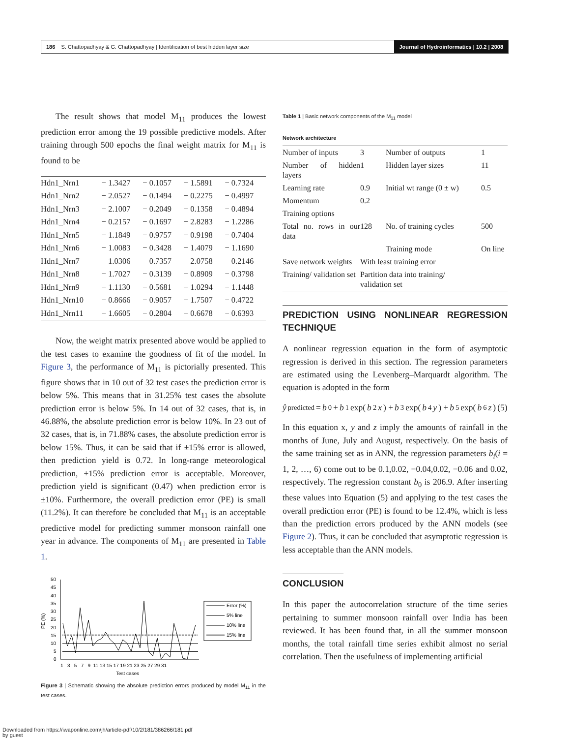186 S. Chattopadhyay & G. Chattopadhyay | Identification of best hidden layer size Journal of Hydroinformatics | 10.2 | 2008
The result shows that model M<sub>11</sub> produces the lowest prediction error among the 19 possible predictive models. After training through 500 epochs the final weight matrix for M<sub>11</sub> is found to be
| Hdn1_Nrn1 | − 1.3427 | − 0.1057 | − 1.5891 | − 0.7324 |
| Hdn1_Nrn2 | − 2.0527 | − 0.1494 | − 0.2275 | − 0.4997 |
| Hdn1_Nrn3 | − 2.1007 | − 0.2049 | − 0.1358 | − 0.4894 |
| Hdn1_Nrn4 | − 0.2157 | − 0.1697 | − 2.8283 | − 1.2286 |
| Hdn1_Nrn5 | − 1.1849 | − 0.9757 | − 0.9198 | − 0.7404 |
| Hdn1_Nrn6 | − 1.0083 | − 0.3428 | − 1.4079 | − 1.1690 |
| Hdn1_Nrn7 | − 1.0306 | − 0.7357 | − 2.0758 | − 0.2146 |
| Hdn1_Nrn8 | − 1.7027 | − 0.3139 | − 0.8909 | − 0.3798 |
| Hdn1_Nrn9 | − 1.1130 | − 0.5681 | − 1.0294 | − 1.1448 |
| Hdn1_Nrn10 | − 0.8666 | − 0.9057 | − 1.7507 | − 0.4722 |
| Hdn1_Nrn11 | − 1.6605 | − 0.2804 | − 0.6678 | − 0.6393 |
Now, the weight matrix presented above would be applied to the test cases to examine the goodness of fit of the model. In Figure 3, the performance of M<sub>11</sub> is pictorially presented. This figure shows that in 10 out of 32 test cases the prediction error is below 5%. This means that in 31.25% test cases the absolute prediction error is below 5%. In 14 out of 32 cases, that is, in 46.88%, the absolute prediction error is below 10%. In 23 out of 32 cases, that is, in 71.88% cases, the absolute prediction error is below 15%. Thus, it can be said that if ±15% error is allowed, then prediction yield is 0.72. In long-range meteorological prediction, ±15% prediction error is acceptable. Moreover, prediction yield is significant (0.47) when prediction error is ±10%. Furthermore, the overall prediction error (PE) is small (11.2%). It can therefore be concluded that M<sub>11</sub> is an acceptable predictive model for predicting summer monsoon rainfall one year in advance. The components of M<sub>11</sub> are presented in Table 1.
50
45
40
35
30
25
20
15
10
5
0
PE (%)
1 3 5 7 9 11 13 15 17 19 21 23 25 27 29 31
Test cases
Error (%)
5% line
10% line
15% line
Figure 3 | Schematic showing the absolute prediction errors produced by model M<sub>11</sub> in the test cases.
Table 1 | Basic network components of the M<sub>11</sub> model
Network architecture
| Number of inputs | 3 | Number of outputs | 1 |
| Number of hidden layers | 1 | Hidden layer sizes | 11 |
| Learning rate | 0.9 | Initial wt range (0 ± w) | 0.5 |
| Momentum | 0.2 | | |
| Training options | | | |
| Total no. rows in our data | 128 | No. of training cycles | 500 |
| | | Training mode | On line |
| Save network weights | With least training error | | |
| Training/ validation set | Partition data into training/ validation set | | |
PREDICTION USING NONLINEAR REGRESSION TECHNIQUE
A nonlinear regression equation in the form of asymptotic regression is derived in this section. The regression parameters are estimated using the Levenberg–Marquardt algorithm. The equation is adopted in the form
ŷ<sub>predicted</sub> = b<sub>0</sub> + b<sub>1</sub> exp(b<sub>2</sub> x) + b<sub>3</sub> exp(b<sub>4</sub> y) + b<sub>5</sub> exp(b<sub>6</sub> z) (5)
In this equation x, y and z imply the amounts of rainfall in the months of June, July and August, respectively. On the basis of the same training set as in ANN, the regression parameters b<sub>i</sub>(i = 1, 2, …, 6) come out to be 0.1,0.02, −0.04,0.02, −0.06 and 0.02, respectively. The regression constant b<sub>0</sub> is 206.9. After inserting these values into Equation (5) and applying to the test cases the overall prediction error (PE) is found to be 12.4%, which is less than the prediction errors produced by the ANN models (see Figure 2). Thus, it can be concluded that asymptotic regression is less acceptable than the ANN models.
CONCLUSION
In this paper the autocorrelation structure of the time series pertaining to summer monsoon rainfall over India has been reviewed. It has been found that, in all the summer monsoon months, the total rainfall time series exhibit almost no serial correlation. Then the usefulness of implementing artificial
Downloaded from https://iwaponline.com/jh/article-pdf/10/2/181/386266/181.pdf
by guest